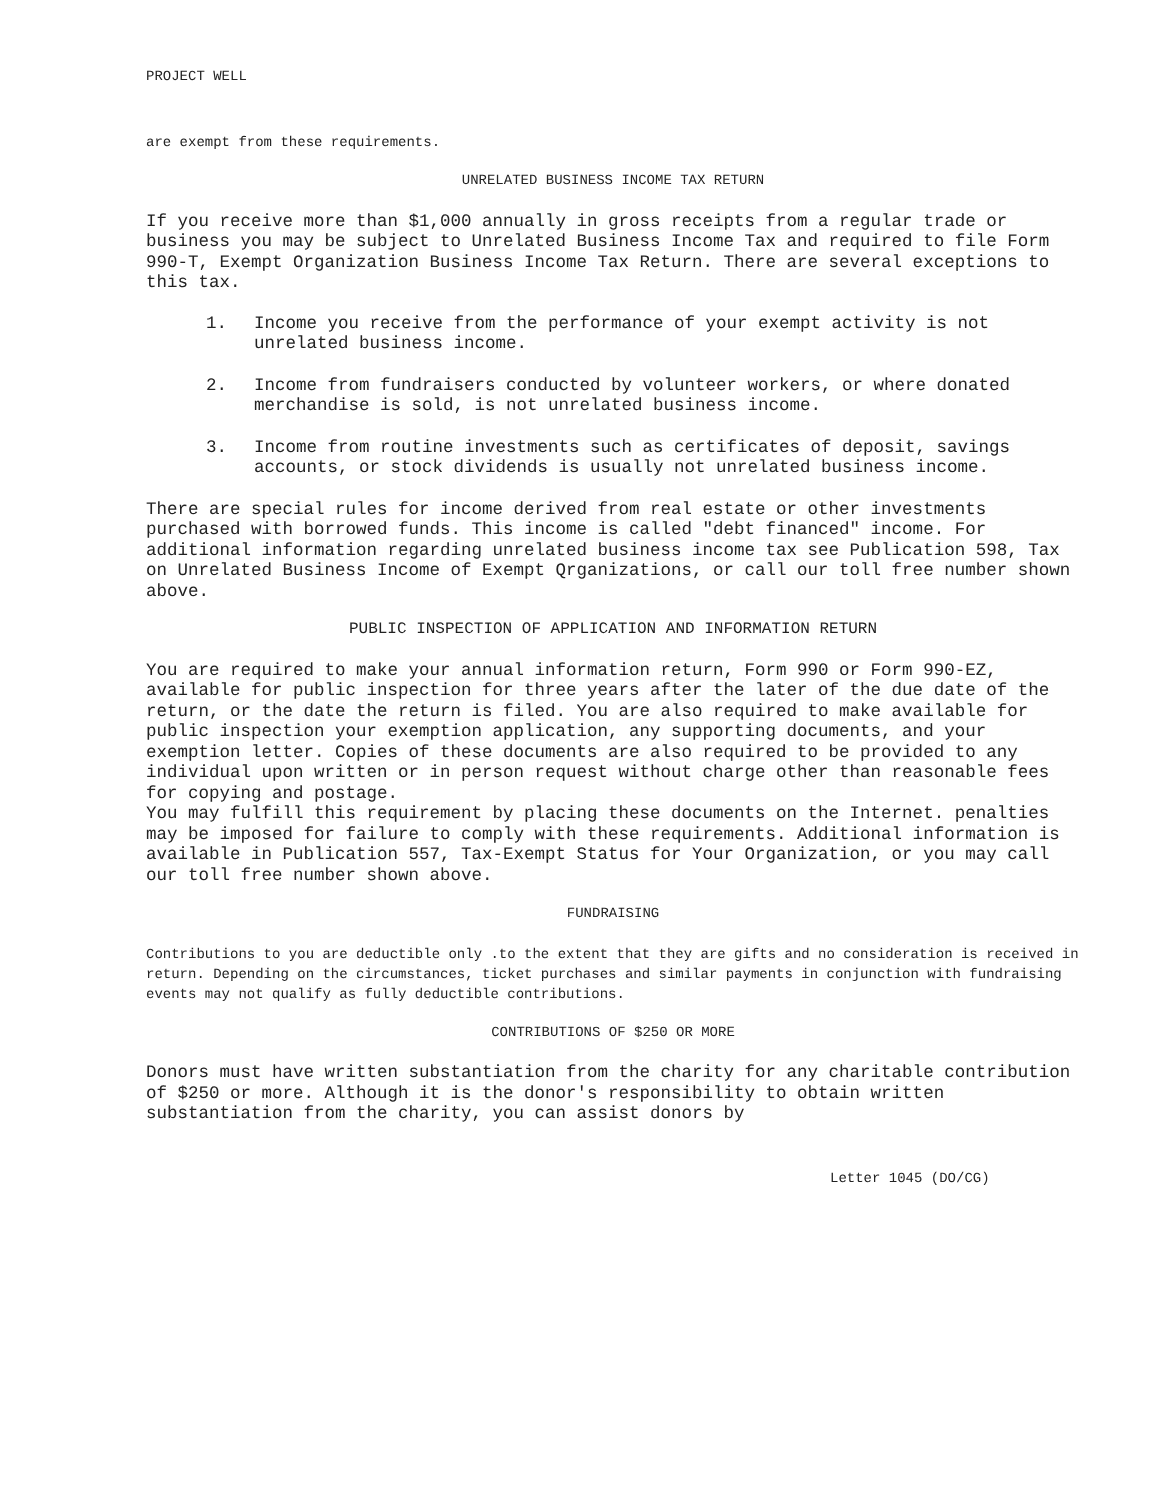PROJECT WELL
are exempt from these requirements.
UNRELATED BUSINESS INCOME TAX RETURN
If you receive more than $1,000 annually in gross receipts from a regular trade or business you may be subject to Unrelated Business Income Tax and required to file Form 990-T, Exempt Organization Business Income Tax Return. There are several exceptions to this tax.
1. Income you receive from the performance of your exempt activity is not unrelated business income.
2. Income from fundraisers conducted by volunteer workers, or where donated merchandise is sold, is not unrelated business income.
3. Income from routine investments such as certificates of deposit, savings accounts, or stock dividends is usually not unrelated business income.
There are special rules for income derived from real estate or other investments purchased with borrowed funds. This income is called "debt financed" income. For additional information regarding unrelated business income tax see Publication 598, Tax on Unrelated Business Income of Exempt Qrganizations, or call our toll free number shown above.
PUBLIC INSPECTION OF APPLICATION AND INFORMATION RETURN
You are required to make your annual information return, Form 990 or Form 990-EZ, available for public inspection for three years after the later of the due date of the return, or the date the return is filed. You are also required to make available for public inspection your exemption application, any supporting documents, and your exemption letter. Copies of these documents are also required to be provided to any individual upon written or in person request without charge other than reasonable fees for copying and postage.
You may fulfill this requirement by placing these documents on the Internet. penalties may be imposed for failure to comply with these requirements. Additional information is available in Publication 557, Tax-Exempt Status for Your Organization, or you may call our toll free number shown above.
FUNDRAISING
Contributions to you are deductible only .to the extent that they are gifts and no consideration is received in return. Depending on the circumstances, ticket purchases and similar payments in conjunction with fundraising events may not qualify as fully deductible contributions.
CONTRIBUTIONS OF $250 OR MORE
Donors must have written substantiation from the charity for any charitable contribution of $250 or more. Although it is the donor's responsibility to obtain written substantiation from the charity, you can assist donors by
Letter 1045 (DO/CG)